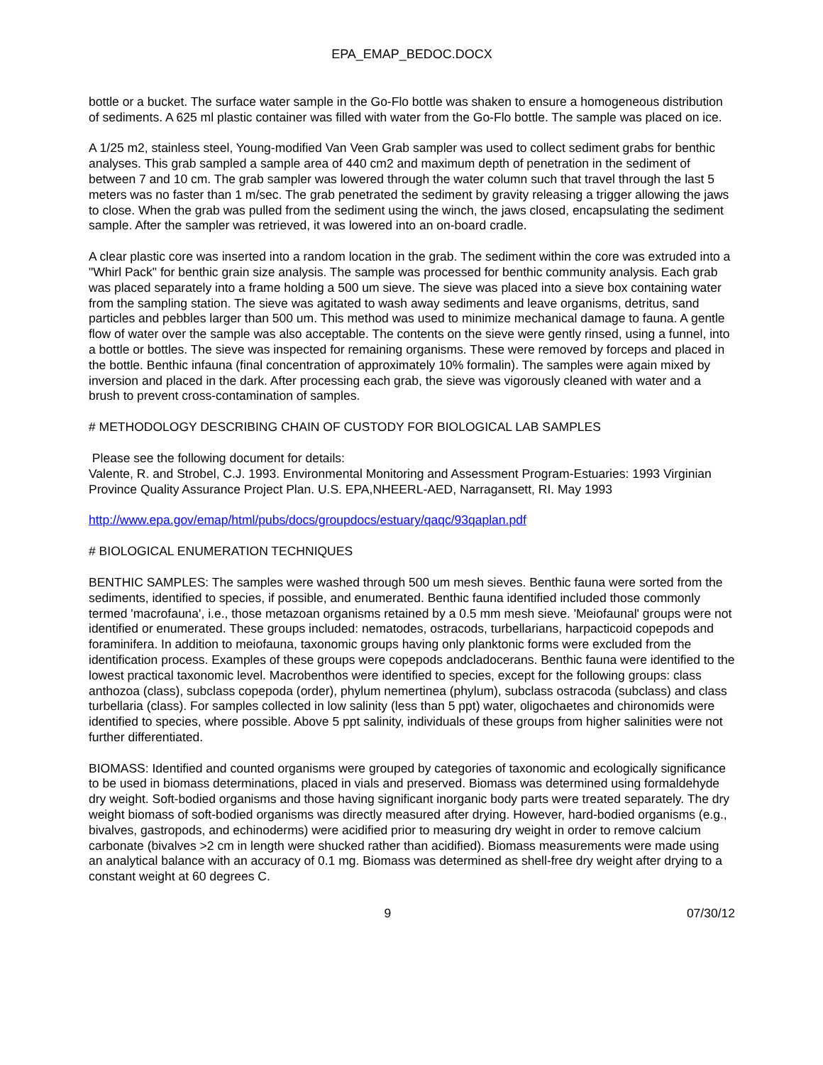EPA_EMAP_BEDOC.DOCX
bottle or a bucket. The surface water sample in the Go-Flo bottle was shaken to ensure a homogeneous distribution of sediments. A 625 ml plastic container was filled with water from the Go-Flo bottle. The sample was placed on ice.
A 1/25 m2, stainless steel, Young-modified Van Veen Grab sampler was used to collect sediment grabs for benthic analyses. This grab sampled a sample area of 440 cm2 and maximum depth of penetration in the sediment of between 7 and 10 cm. The grab sampler was lowered through the water column such that travel through the last 5 meters was no faster than 1 m/sec. The grab penetrated the sediment by gravity releasing a trigger allowing the jaws to close. When the grab was pulled from the sediment using the winch, the jaws closed, encapsulating the sediment sample. After the sampler was retrieved, it was lowered into an on-board cradle.
A clear plastic core was inserted into a random location in the grab. The sediment within the core was extruded into a "Whirl Pack" for benthic grain size analysis. The sample was processed for benthic community analysis. Each grab was placed separately into a frame holding a 500 um sieve. The sieve was placed into a sieve box containing water from the sampling station. The sieve was agitated to wash away sediments and leave organisms, detritus, sand particles and pebbles larger than 500 um. This method was used to minimize mechanical damage to fauna. A gentle flow of water over the sample was also acceptable. The contents on the sieve were gently rinsed, using a funnel, into a bottle or bottles. The sieve was inspected for remaining organisms. These were removed by forceps and placed in the bottle. Benthic infauna (final concentration of approximately 10% formalin). The samples were again mixed by inversion and placed in the dark. After processing each grab, the sieve was vigorously cleaned with water and a brush to prevent cross-contamination of samples.
# METHODOLOGY DESCRIBING CHAIN OF CUSTODY FOR BIOLOGICAL LAB SAMPLES
Please see the following document for details:
Valente, R. and Strobel, C.J. 1993. Environmental Monitoring and Assessment Program-Estuaries: 1993 Virginian Province Quality Assurance Project Plan. U.S. EPA,NHEERL-AED, Narragansett, RI. May 1993
http://www.epa.gov/emap/html/pubs/docs/groupdocs/estuary/qaqc/93qaplan.pdf
# BIOLOGICAL ENUMERATION TECHNIQUES
BENTHIC SAMPLES: The samples were washed through 500 um mesh sieves. Benthic fauna were sorted from the sediments, identified to species, if possible, and enumerated. Benthic fauna identified included those commonly termed 'macrofauna', i.e., those metazoan organisms retained by a 0.5 mm mesh sieve. 'Meiofaunal' groups were not identified or enumerated. These groups included: nematodes, ostracods, turbellarians, harpacticoid copepods and foraminifera. In addition to meiofauna, taxonomic groups having only planktonic forms were excluded from the identification process. Examples of these groups were copepods andcladocerans. Benthic fauna were identified to the lowest practical taxonomic level. Macrobenthos were identified to species, except for the following groups: class anthozoa (class), subclass copepoda (order), phylum nemertinea (phylum), subclass ostracoda (subclass) and class turbellaria (class). For samples collected in low salinity (less than 5 ppt) water, oligochaetes and chironomids were identified to species, where possible. Above 5 ppt salinity, individuals of these groups from higher salinities were not further differentiated.
BIOMASS: Identified and counted organisms were grouped by categories of taxonomic and ecologically significance to be used in biomass determinations, placed in vials and preserved. Biomass was determined using formaldehyde dry weight. Soft-bodied organisms and those having significant inorganic body parts were treated separately. The dry weight biomass of soft-bodied organisms was directly measured after drying. However, hard-bodied organisms (e.g., bivalves, gastropods, and echinoderms) were acidified prior to measuring dry weight in order to remove calcium carbonate (bivalves >2 cm in length were shucked rather than acidified). Biomass measurements were made using an analytical balance with an accuracy of 0.1 mg. Biomass was determined as shell-free dry weight after drying to a constant weight at 60 degrees C.
9 07/30/12